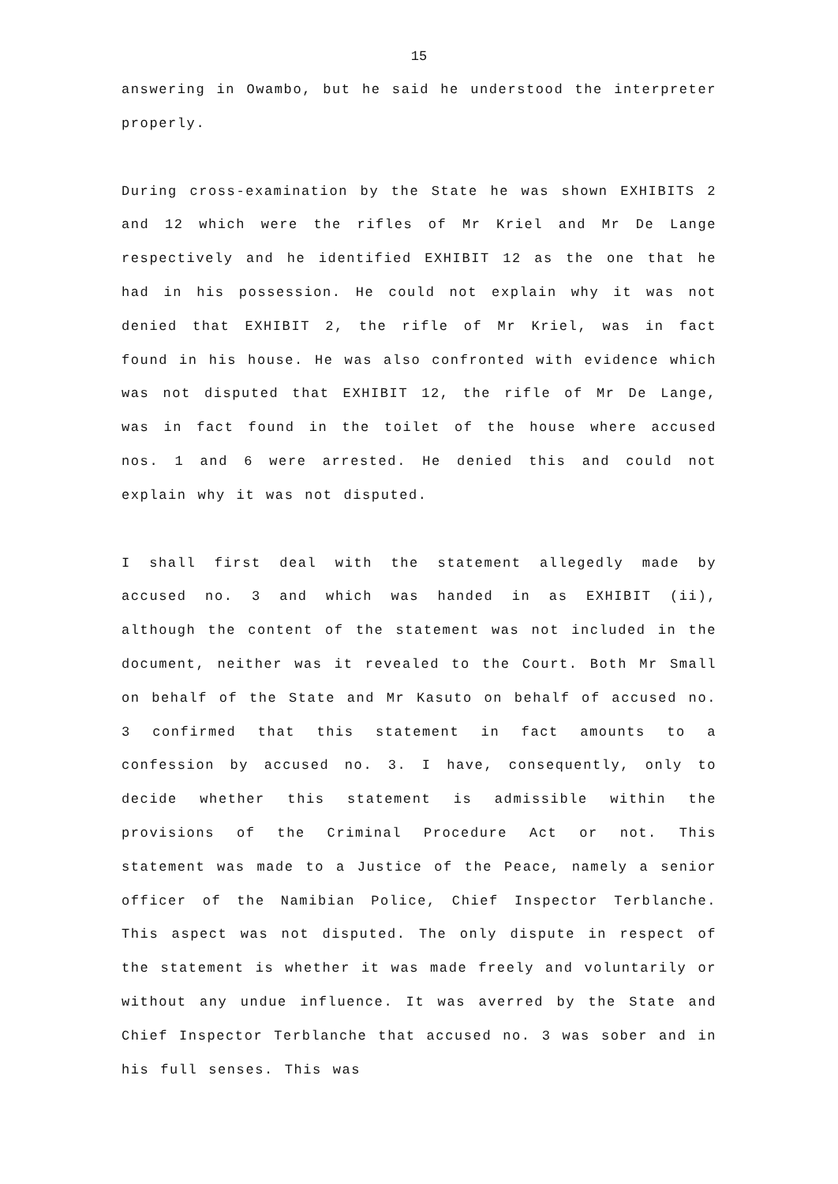15
answering in Owambo, but he said he understood the interpreter properly.
During cross-examination by the State he was shown EXHIBITS 2 and 12 which were the rifles of Mr Kriel and Mr De Lange respectively and he identified EXHIBIT 12 as the one that he had in his possession. He could not explain why it was not denied that EXHIBIT 2, the rifle of Mr Kriel, was in fact found in his house. He was also confronted with evidence which was not disputed that EXHIBIT 12, the rifle of Mr De Lange, was in fact found in the toilet of the house where accused nos. 1 and 6 were arrested. He denied this and could not explain why it was not disputed.
I shall first deal with the statement allegedly made by accused no. 3 and which was handed in as EXHIBIT (ii), although the content of the statement was not included in the document, neither was it revealed to the Court. Both Mr Small on behalf of the State and Mr Kasuto on behalf of accused no. 3 confirmed that this statement in fact amounts to a confession by accused no. 3. I have, consequently, only to decide whether this statement is admissible within the provisions of the Criminal Procedure Act or not. This statement was made to a Justice of the Peace, namely a senior officer of the Namibian Police, Chief Inspector Terblanche. This aspect was not disputed. The only dispute in respect of the statement is whether it was made freely and voluntarily or without any undue influence. It was averred by the State and Chief Inspector Terblanche that accused no. 3 was sober and in his full senses. This was